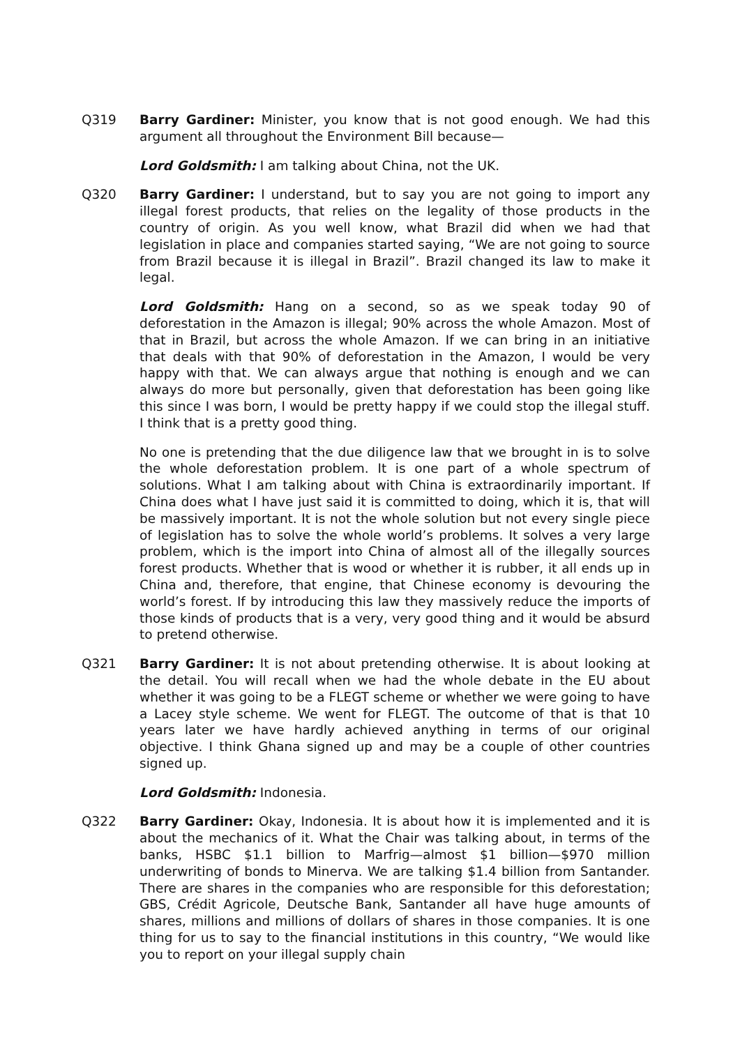Q319 Barry Gardiner: Minister, you know that is not good enough. We had this argument all throughout the Environment Bill because—
Lord Goldsmith: I am talking about China, not the UK.
Q320 Barry Gardiner: I understand, but to say you are not going to import any illegal forest products, that relies on the legality of those products in the country of origin. As you well know, what Brazil did when we had that legislation in place and companies started saying, “We are not going to source from Brazil because it is illegal in Brazil”. Brazil changed its law to make it legal.
Lord Goldsmith: Hang on a second, so as we speak today 90 of deforestation in the Amazon is illegal; 90% across the whole Amazon. Most of that in Brazil, but across the whole Amazon. If we can bring in an initiative that deals with that 90% of deforestation in the Amazon, I would be very happy with that. We can always argue that nothing is enough and we can always do more but personally, given that deforestation has been going like this since I was born, I would be pretty happy if we could stop the illegal stuff. I think that is a pretty good thing.
No one is pretending that the due diligence law that we brought in is to solve the whole deforestation problem. It is one part of a whole spectrum of solutions. What I am talking about with China is extraordinarily important. If China does what I have just said it is committed to doing, which it is, that will be massively important. It is not the whole solution but not every single piece of legislation has to solve the whole world’s problems. It solves a very large problem, which is the import into China of almost all of the illegally sources forest products. Whether that is wood or whether it is rubber, it all ends up in China and, therefore, that engine, that Chinese economy is devouring the world’s forest. If by introducing this law they massively reduce the imports of those kinds of products that is a very, very good thing and it would be absurd to pretend otherwise.
Q321 Barry Gardiner: It is not about pretending otherwise. It is about looking at the detail. You will recall when we had the whole debate in the EU about whether it was going to be a FLEGT scheme or whether we were going to have a Lacey style scheme. We went for FLEGT. The outcome of that is that 10 years later we have hardly achieved anything in terms of our original objective. I think Ghana signed up and may be a couple of other countries signed up.
Lord Goldsmith: Indonesia.
Q322 Barry Gardiner: Okay, Indonesia. It is about how it is implemented and it is about the mechanics of it. What the Chair was talking about, in terms of the banks, HSBC $1.1 billion to Marfrig—almost $1 billion—$970 million underwriting of bonds to Minerva. We are talking $1.4 billion from Santander. There are shares in the companies who are responsible for this deforestation; GBS, Crédit Agricole, Deutsche Bank, Santander all have huge amounts of shares, millions and millions of dollars of shares in those companies. It is one thing for us to say to the financial institutions in this country, “We would like you to report on your illegal supply chain